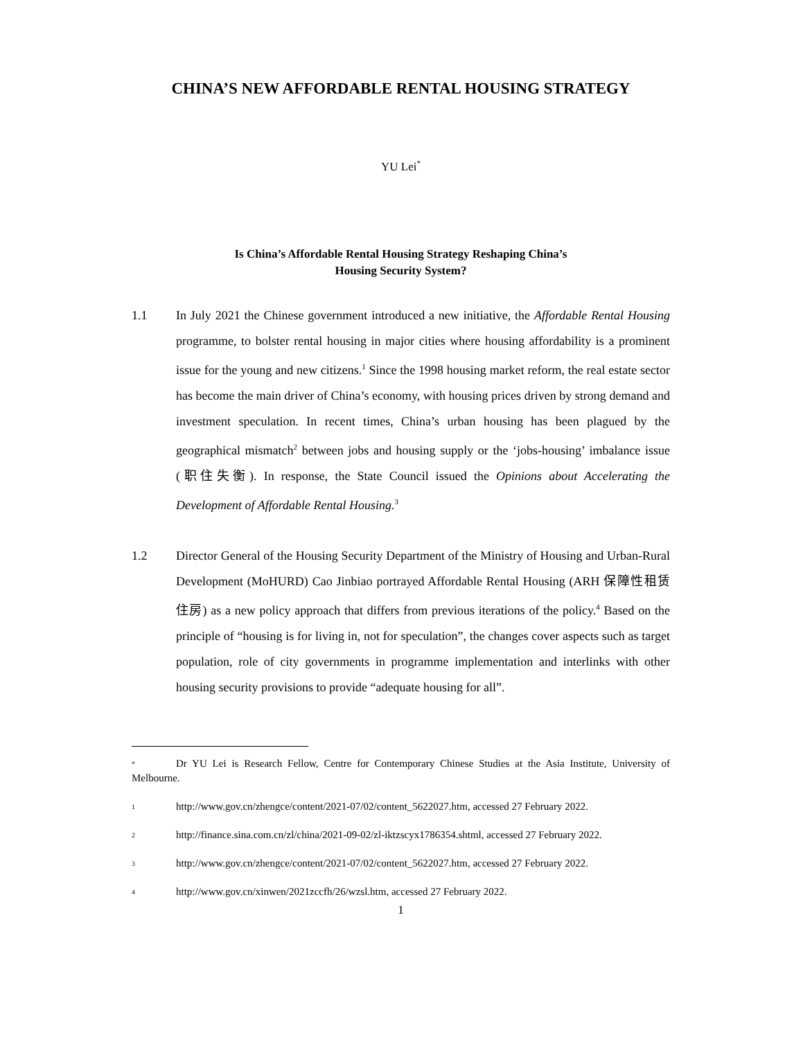CHINA’S NEW AFFORDABLE RENTAL HOUSING STRATEGY
YU Lei<sup>*</sup>
Is China’s Affordable Rental Housing Strategy Reshaping China’s
Housing Security System?
1.1 In July 2021 the Chinese government introduced a new initiative, the Affordable Rental Housing programme, to bolster rental housing in major cities where housing affordability is a prominent issue for the young and new citizens.<sup>1</sup> Since the 1998 housing market reform, the real estate sector has become the main driver of China’s economy, with housing prices driven by strong demand and investment speculation. In recent times, China’s urban housing has been plagued by the geographical mismatch<sup>2</sup> between jobs and housing supply or the ‘jobs-housing’ imbalance issue (职住失衡). In response, the State Council issued the Opinions about Accelerating the Development of Affordable Rental Housing.<sup>3</sup>
1.2 Director General of the Housing Security Department of the Ministry of Housing and Urban-Rural Development (MoHURD) Cao Jinbiao portrayed Affordable Rental Housing (ARH 保障性租赁住房) as a new policy approach that differs from previous iterations of the policy.<sup>4</sup> Based on the principle of “housing is for living in, not for speculation”, the changes cover aspects such as target population, role of city governments in programme implementation and interlinks with other housing security provisions to provide “adequate housing for all”.
* Dr YU Lei is Research Fellow, Centre for Contemporary Chinese Studies at the Asia Institute, University of Melbourne.
1 http://www.gov.cn/zhengce/content/2021-07/02/content_5622027.htm, accessed 27 February 2022.
2 http://finance.sina.com.cn/zl/china/2021-09-02/zl-iktzscyx1786354.shtml, accessed 27 February 2022.
3 http://www.gov.cn/zhengce/content/2021-07/02/content_5622027.htm, accessed 27 February 2022.
4 http://www.gov.cn/xinwen/2021zccfh/26/wzsl.htm, accessed 27 February 2022.
1